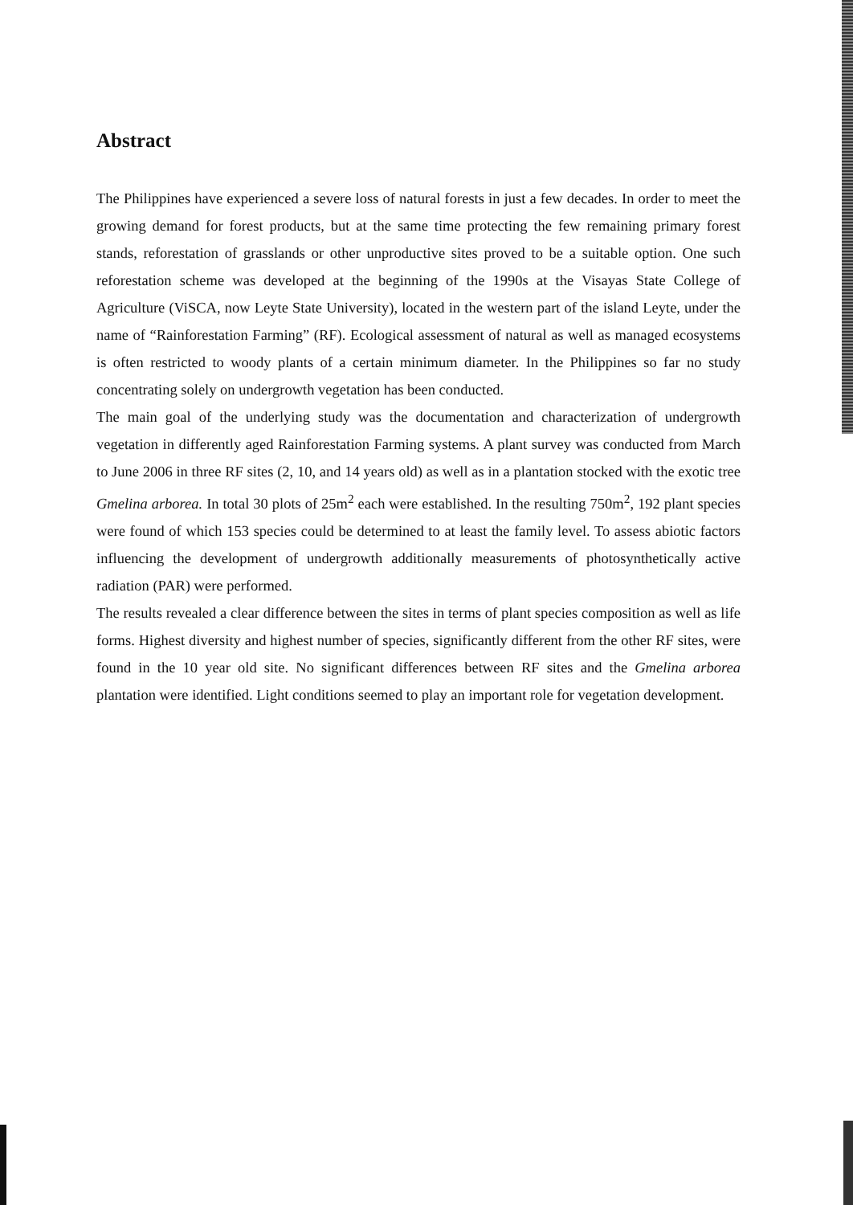Abstract
The Philippines have experienced a severe loss of natural forests in just a few decades. In order to meet the growing demand for forest products, but at the same time protecting the few remaining primary forest stands, reforestation of grasslands or other unproductive sites proved to be a suitable option. One such reforestation scheme was developed at the beginning of the 1990s at the Visayas State College of Agriculture (ViSCA, now Leyte State University), located in the western part of the island Leyte, under the name of “Rainforestation Farming” (RF). Ecological assessment of natural as well as managed ecosystems is often restricted to woody plants of a certain minimum diameter. In the Philippines so far no study concentrating solely on undergrowth vegetation has been conducted.
The main goal of the underlying study was the documentation and characterization of undergrowth vegetation in differently aged Rainforestation Farming systems. A plant survey was conducted from March to June 2006 in three RF sites (2, 10, and 14 years old) as well as in a plantation stocked with the exotic tree Gmelina arborea. In total 30 plots of 25m<sup>2</sup> each were established. In the resulting 750m<sup>2</sup>, 192 plant species were found of which 153 species could be determined to at least the family level. To assess abiotic factors influencing the development of undergrowth additionally measurements of photosynthetically active radiation (PAR) were performed.
The results revealed a clear difference between the sites in terms of plant species composition as well as life forms. Highest diversity and highest number of species, significantly different from the other RF sites, were found in the 10 year old site. No significant differences between RF sites and the Gmelina arborea plantation were identified. Light conditions seemed to play an important role for vegetation development.